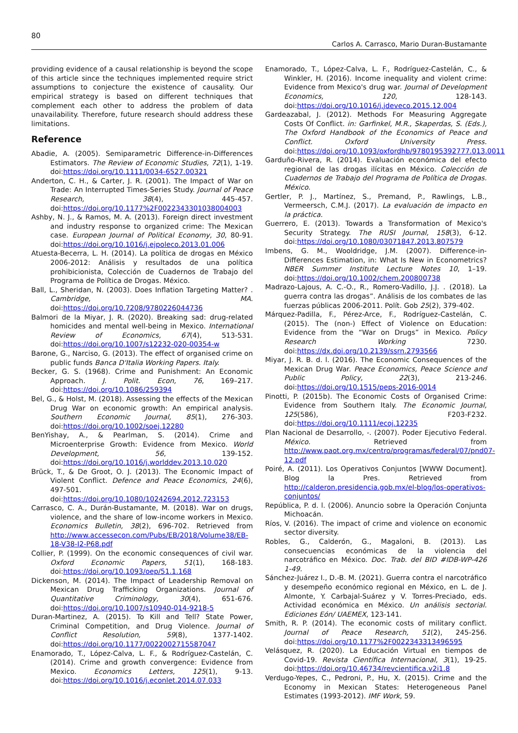80
Carlos A. Carrasco, Mario Duran-Bustamante
providing evidence of a causal relationship is beyond the scope of this article since the techniques implemented require strict assumptions to conjecture the existence of causality. Our empirical strategy is based on different techniques that complement each other to address the problem of data unavailability. Therefore, future research should address these limitations.
Reference
Abadie, A. (2005). Semiparametric Difference-in-Differences Estimators. The Review of Economic Studies, 72(1), 1-19. doi:https://doi.org/10.1111/0034-6527.00321
Anderton, C. H., & Carter, J. R. (2001). The Impact of War on Trade: An Interrupted Times-Series Study. Journal of Peace Research, 38(4), 445-457. doi:https://doi.org/10.1177%2F0022343301038004003
Ashby, N. J., & Ramos, M. A. (2013). Foreign direct investment and industry response to organized crime: The Mexican case. European Journal of Political Economy, 30, 80-91. doi:https://doi.org/10.1016/j.ejpoleco.2013.01.006
Atuesta-Becerra, L. H. (2014). La política de drogas en México 2006-2012: Análisis y resultados de una política prohibicionista, Colección de Cuadernos de Trabajo del Programa de Política de Drogas. México.
Ball, L., Sheridan, N. (2003). Does Inflation Targeting Matter? . Cambridge, MA. doi:https://doi.org/10.7208/9780226044736
Balmori de la Miyar, J. R. (2020). Breaking sad: drug-related homicides and mental well-being in Mexico. International Review of Economics, 67(4), 513-531. doi:https://doi.org/10.1007/s12232-020-00354-w
Barone, G., Narciso, G. (2013). The effect of organised crime on public funds Banca D'Italia Working Papers. Italy.
Becker, G. S. (1968). Crime and Punishment: An Economic Approach. J. Polit. Econ, 76, 169–217. doi:https://doi.org/10.1086/259394
Bel, G., & Holst, M. (2018). Assessing the effects of the Mexican Drug War on economic growth: An empirical analysis. Southern Economic Journal, 85(1), 276-303. doi:https://doi.org/10.1002/soej.12280
BenYishay, A., & Pearlman, S. (2014). Crime and Microenterprise Growth: Evidence from Mexico. World Development, 56, 139-152. doi:https://doi.org/10.1016/j.worlddev.2013.10.020
Brück, T., & De Groot, O. J. (2013). The Economic Impact of Violent Conflict. Defence and Peace Economics, 24(6), 497-501. doi:https://doi.org/10.1080/10242694.2012.723153
Carrasco, C. A., Durán-Bustamante, M. (2018). War on drugs, violence, and the share of low-income workers in Mexico. Economics Bulletin, 38(2), 696-702. Retrieved from http://www.accessecon.com/Pubs/EB/2018/Volume38/EB-18-V38-I2-P68.pdf
Collier, P. (1999). On the economic consequences of civil war. Oxford Economic Papers, 51(1), 168-183. doi:https://doi.org/10.1093/oep/51.1.168
Dickenson, M. (2014). The Impact of Leadership Removal on Mexican Drug Trafficking Organizations. Journal of Quantitative Criminology, 30(4), 651-676. doi:https://doi.org/10.1007/s10940-014-9218-5
Duran-Martinez, A. (2015). To Kill and Tell? State Power, Criminal Competition, and Drug Violence. Journal of Conflict Resolution, 59(8), 1377-1402. doi:https://doi.org/10.1177/0022002715587047
Enamorado, T., López-Calva, L. F., & Rodríguez-Castelán, C. (2014). Crime and growth convergence: Evidence from Mexico. Economics Letters, 125(1), 9-13. doi:https://doi.org/10.1016/j.econlet.2014.07.033
Enamorado, T., López-Calva, L. F., Rodríguez-Castelán, C., & Winkler, H. (2016). Income inequality and violent crime: Evidence from Mexico's drug war. Journal of Development Economics, 120, 128-143. doi:https://doi.org/10.1016/j.jdeveco.2015.12.004
Gardeazabal, J. (2012). Methods For Measuring Aggregate Costs Of Conflict. in: Garfinkel, M.R., Skaperdas, S. (Eds.), The Oxford Handbook of the Economics of Peace and Conflict. Oxford University Press. doi:https://doi.org/10.1093/oxfordhb/9780195392777.013.0011
Garduño-Rivera, R. (2014). Evaluación económica del efecto regional de las drogas ilícitas en México. Colección de Cuadernos de Trabajo del Programa de Política de Drogas. México.
Gertler, P. J., Martínez, S., Premand, P., Rawlings, L.B., Vermeersch, C.M.J. (2017). La evaluación de impacto en la práctica.
Guerrero, E. (2013). Towards a Transformation of Mexico's Security Strategy. The RUSI Journal, 158(3), 6-12. doi:https://doi.org/10.1080/03071847.2013.807579
Imbens, G. M., Wooldridge, J.M. (2007). Difference-in-Differences Estimation, in: What Is New in Econometrics? NBER Summer Institute Lecture Notes 10, 1–19. doi:https://doi.org/10.1002/chem.200800738
Madrazo-Lajous, A. C.-O., R., Romero-Vadillo, J.J. . (2018). La guerra contra las drogas”. Análisis de los combates de las fuerzas públicas 2006-2011. Polít. Gob 25(2), 379-402.
Márquez-Padilla, F., Pérez-Arce, F., Rodríguez-Castelán, C. (2015). The (non-) Effect of Violence on Education: Evidence from the “War on Drugs” in Mexico. Policy Research Working 7230. doi:https://dx.doi.org/10.2139/ssrn.2793566
Miyar, J. R. B. d. l. (2016). The Economic Consequences of the Mexican Drug War. Peace Economics, Peace Science and Public Policy, 22(3), 213-246. doi:https://doi.org/10.1515/peps-2016-0014
Pinotti, P. (2015b). The Economic Costs of Organised Crime: Evidence from Southern Italy. The Economic Journal, 125(586), F203-F232. doi:https://doi.org/10.1111/ecoj.12235
Plan Nacional de Desarrollo, -. (2007). Poder Ejecutivo Federal. México. Retrieved from http://www.paot.org.mx/centro/programas/federal/07/pnd07-12.pdf
Poiré, A. (2011). Los Operativos Conjuntos [WWW Document]. Blog la Pres. Retrieved from http://calderon.presidencia.gob.mx/el-blog/los-operativos-conjuntos/
República, P. d. l. (2006). Anuncio sobre la Operación Conjunta Michoacán.
Ríos, V. (2016). The impact of crime and violence on economic sector diversity.
Robles, G., Calderón, G., Magaloni, B. (2013). Las consecuencias económicas de la violencia del narcotráfico en México. Doc. Trab. del BID #IDB-WP-426 1-49.
Sánchez-Juárez I., D.-B. M. (2021). Guerra contra el narcotráfico y desempeño económico regional en México, en L. de J. Almonte, Y. Carbajal-Suárez y V. Torres-Preciado, eds. Actividad económica en México. Un análisis sectorial. Ediciones Eón/ UAEMEX, 123-141.
Smith, R. P. (2014). The economic costs of military conflict. Journal of Peace Research, 51(2), 245-256. doi:https://doi.org/10.1177%2F0022343313496595
Velásquez, R. (2020). La Educación Virtual en tiempos de Covid-19. Revista Científica Internacional, 3(1), 19-25. doi:https://doi.org/10.46734/revcientifica.v2i1.8
Verdugo-Yepes, C., Pedroni, P., Hu, X. (2015). Crime and the Economy in Mexican States: Heterogeneous Panel Estimates (1993-2012). IMF Work, 59.